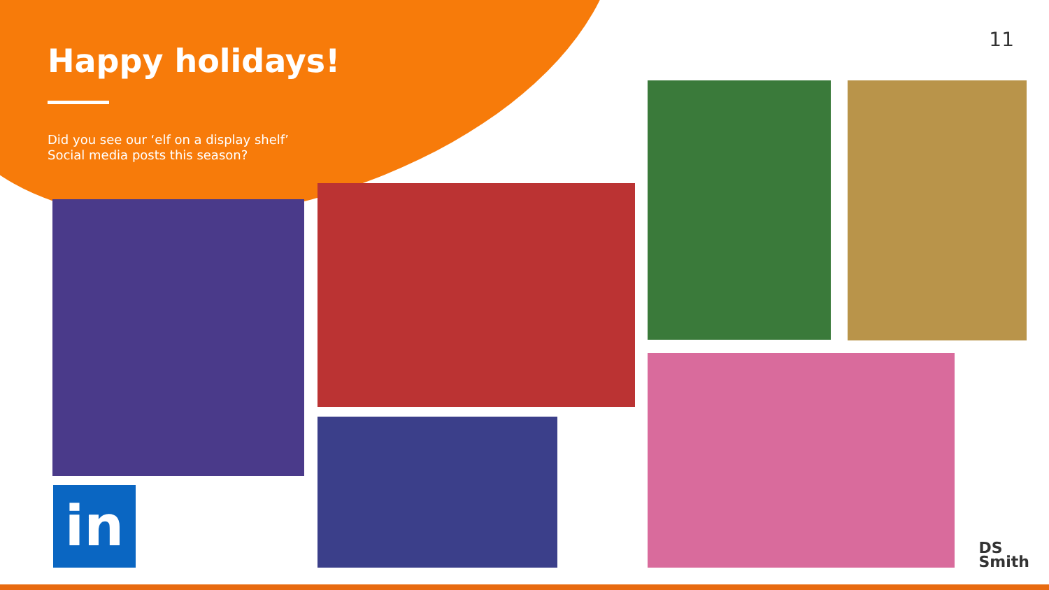Happy holidays!
Did you see our ‘elf on a display shelf’
Social media posts this season?
11
in
DS
Smith